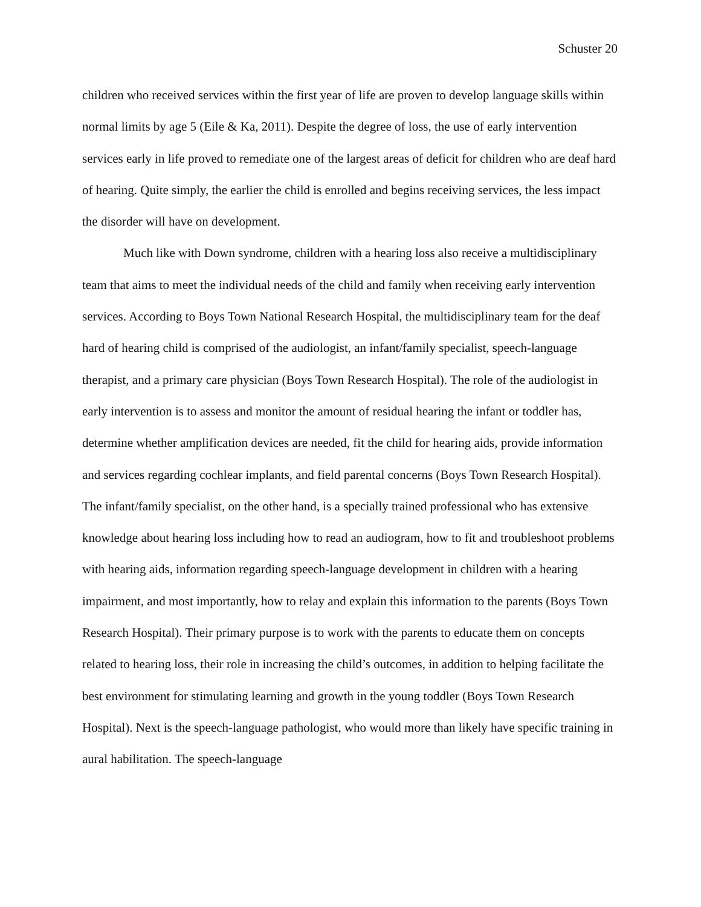Schuster 20
children who received services within the first year of life are proven to develop language skills within normal limits by age 5 (Eile & Ka, 2011). Despite the degree of loss, the use of early intervention services early in life proved to remediate one of the largest areas of deficit for children who are deaf hard of hearing. Quite simply, the earlier the child is enrolled and begins receiving services, the less impact the disorder will have on development.
Much like with Down syndrome, children with a hearing loss also receive a multidisciplinary team that aims to meet the individual needs of the child and family when receiving early intervention services. According to Boys Town National Research Hospital, the multidisciplinary team for the deaf hard of hearing child is comprised of the audiologist, an infant/family specialist, speech-language therapist, and a primary care physician (Boys Town Research Hospital). The role of the audiologist in early intervention is to assess and monitor the amount of residual hearing the infant or toddler has, determine whether amplification devices are needed, fit the child for hearing aids, provide information and services regarding cochlear implants, and field parental concerns (Boys Town Research Hospital). The infant/family specialist, on the other hand, is a specially trained professional who has extensive knowledge about hearing loss including how to read an audiogram, how to fit and troubleshoot problems with hearing aids, information regarding speech-language development in children with a hearing impairment, and most importantly, how to relay and explain this information to the parents (Boys Town Research Hospital). Their primary purpose is to work with the parents to educate them on concepts related to hearing loss, their role in increasing the child’s outcomes, in addition to helping facilitate the best environment for stimulating learning and growth in the young toddler (Boys Town Research Hospital). Next is the speech-language pathologist, who would more than likely have specific training in aural habilitation. The speech-language